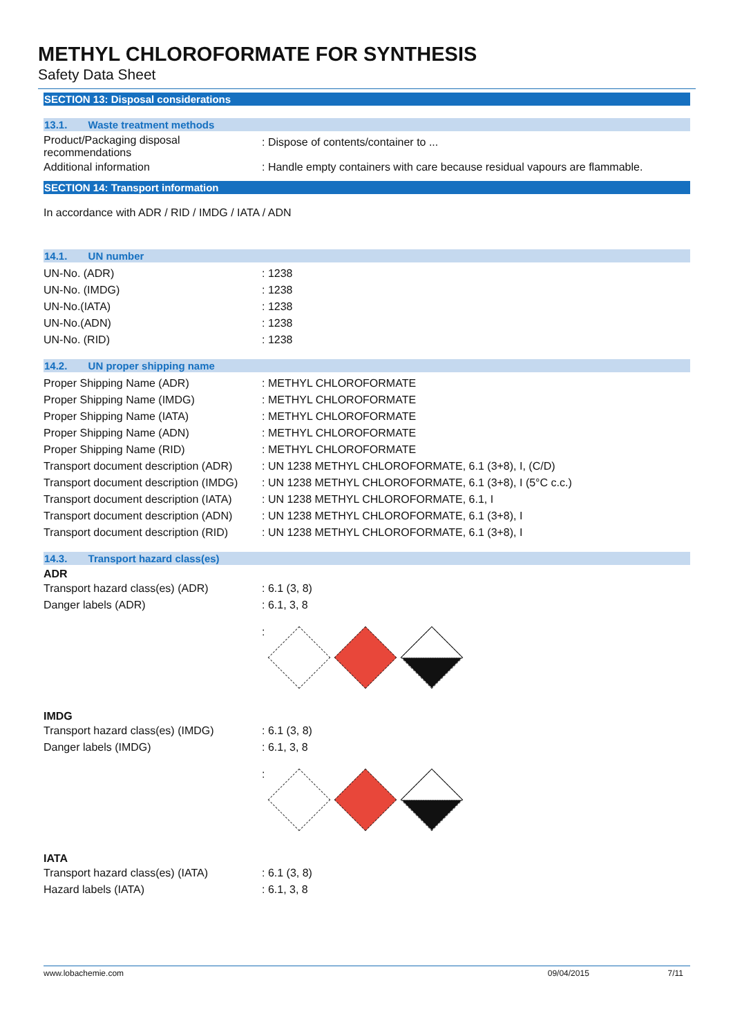METHYL CHLOROFORMATE FOR SYNTHESIS
Safety Data Sheet
SECTION 13: Disposal considerations
13.1. Waste treatment methods
Product/Packaging disposal recommendations
: Dispose of contents/container to ...
Additional information : Handle empty containers with care because residual vapours are flammable.
SECTION 14: Transport information
In accordance with ADR / RID / IMDG / IATA / ADN
14.1. UN number
UN-No. (ADR) : 1238
UN-No. (IMDG) : 1238
UN-No.(IATA) : 1238
UN-No.(ADN) : 1238
UN-No. (RID) : 1238
14.2. UN proper shipping name
Proper Shipping Name (ADR) : METHYL CHLOROFORMATE
Proper Shipping Name (IMDG) : METHYL CHLOROFORMATE
Proper Shipping Name (IATA) : METHYL CHLOROFORMATE
Proper Shipping Name (ADN) : METHYL CHLOROFORMATE
Proper Shipping Name (RID) : METHYL CHLOROFORMATE
Transport document description (ADR)
: UN 1238 METHYL CHLOROFORMATE, 6.1 (3+8), I, (C/D)
Transport document description (IMDG)
: UN 1238 METHYL CHLOROFORMATE, 6.1 (3+8), I (5°C c.c.)
Transport document description (IATA)
: UN 1238 METHYL CHLOROFORMATE, 6.1, I
Transport document description (ADN)
: UN 1238 METHYL CHLOROFORMATE, 6.1 (3+8), I
Transport document description (RID)
: UN 1238 METHYL CHLOROFORMATE, 6.1 (3+8), I
14.3. Transport hazard class(es)
ADR
Transport hazard class(es) (ADR) : 6.1 (3, 8)
Danger labels (ADR) : 6.1, 3, 8
:
IMDG
Transport hazard class(es) (IMDG)
: 6.1 (3, 8)
Danger labels (IMDG) : 6.1, 3, 8
:
IATA
Transport hazard class(es) (IATA)
: 6.1 (3, 8)
Hazard labels (IATA) : 6.1, 3, 8
www.lobachemie.com 09/04/2015 7/11